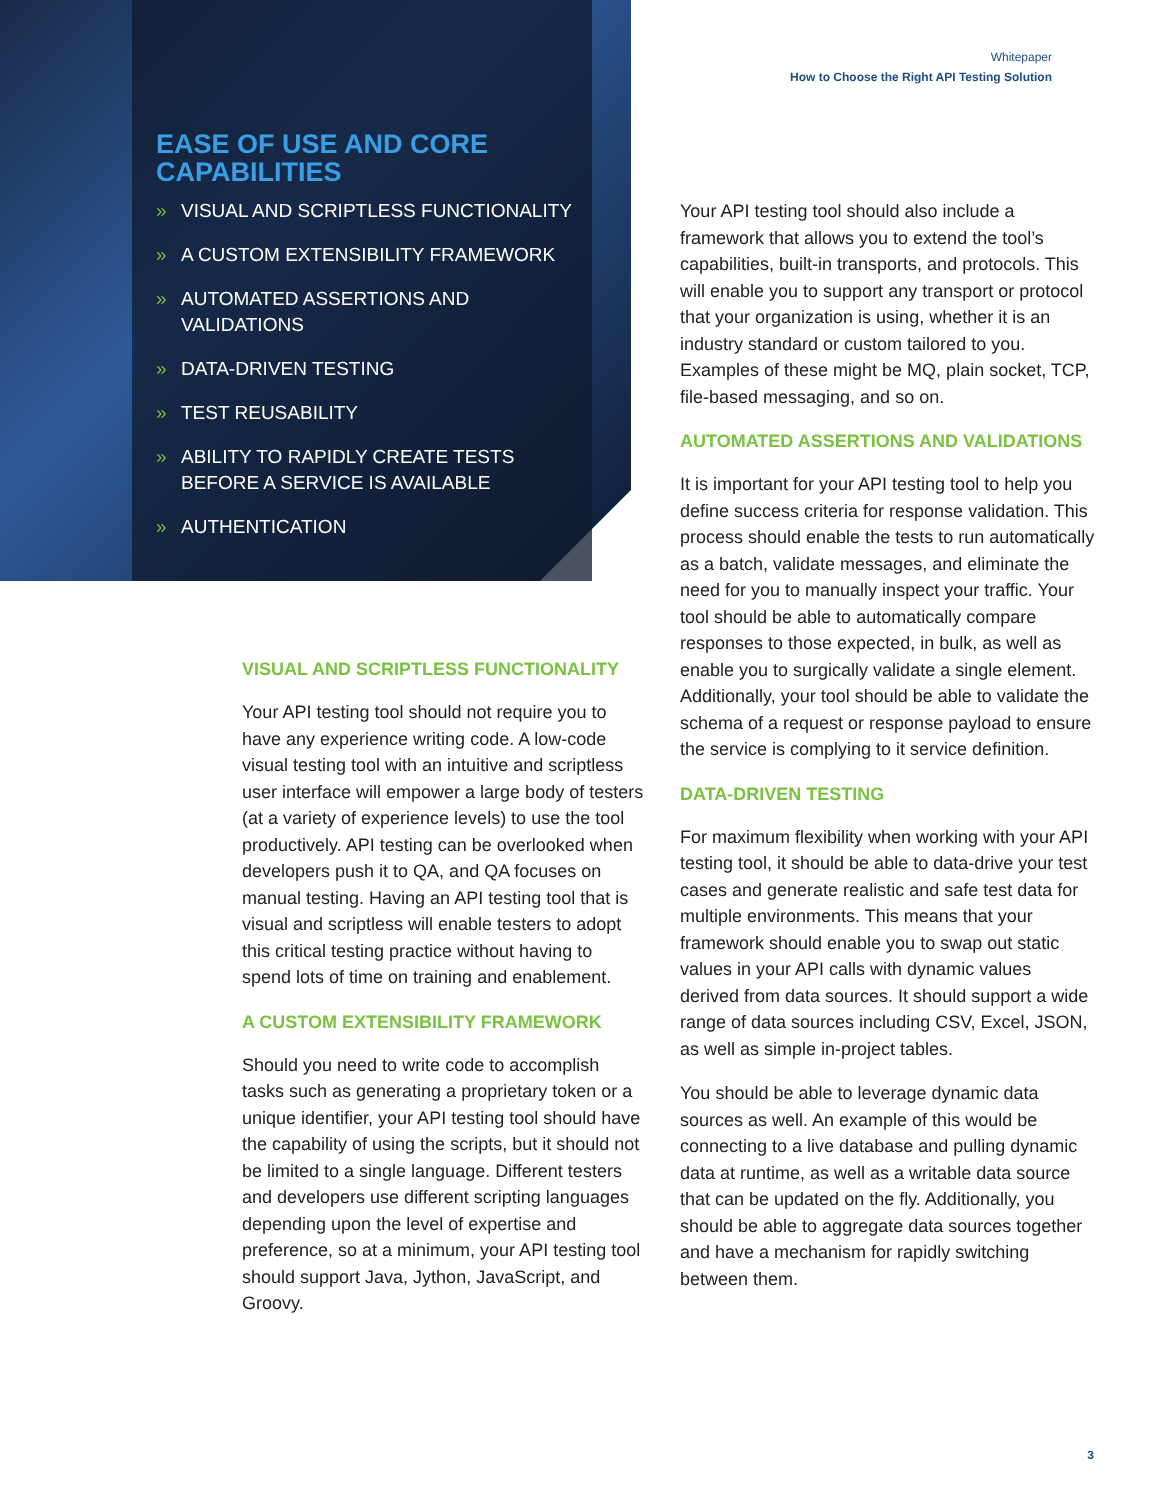Whitepaper
How to Choose the Right API Testing Solution
EASE OF USE AND CORE CAPABILITIES
» VISUAL AND SCRIPTLESS FUNCTIONALITY
» A CUSTOM EXTENSIBILITY FRAMEWORK
» AUTOMATED ASSERTIONS AND VALIDATIONS
» DATA-DRIVEN TESTING
» TEST REUSABILITY
» ABILITY TO RAPIDLY CREATE TESTS BEFORE A SERVICE IS AVAILABLE
» AUTHENTICATION
VISUAL AND SCRIPTLESS FUNCTIONALITY
Your API testing tool should not require you to have any experience writing code. A low-code visual testing tool with an intuitive and scriptless user interface will empower a large body of testers (at a variety of experience levels) to use the tool productively. API testing can be overlooked when developers push it to QA, and QA focuses on manual testing. Having an API testing tool that is visual and scriptless will enable testers to adopt this critical testing practice without having to spend lots of time on training and enablement.
A CUSTOM EXTENSIBILITY FRAMEWORK
Should you need to write code to accomplish tasks such as generating a proprietary token or a unique identifier, your API testing tool should have the capability of using the scripts, but it should not be limited to a single language. Different testers and developers use different scripting languages depending upon the level of expertise and preference, so at a minimum, your API testing tool should support Java, Jython, JavaScript, and Groovy.
Your API testing tool should also include a framework that allows you to extend the tool’s capabilities, built-in transports, and protocols. This will enable you to support any transport or protocol that your organization is using, whether it is an industry standard or custom tailored to you. Examples of these might be MQ, plain socket, TCP, file-based messaging, and so on.
AUTOMATED ASSERTIONS AND VALIDATIONS
It is important for your API testing tool to help you define success criteria for response validation. This process should enable the tests to run automatically as a batch, validate messages, and eliminate the need for you to manually inspect your traffic. Your tool should be able to automatically compare responses to those expected, in bulk, as well as enable you to surgically validate a single element. Additionally, your tool should be able to validate the schema of a request or response payload to ensure the service is complying to it service definition.
DATA-DRIVEN TESTING
For maximum flexibility when working with your API testing tool, it should be able to data-drive your test cases and generate realistic and safe test data for multiple environments. This means that your framework should enable you to swap out static values in your API calls with dynamic values derived from data sources. It should support a wide range of data sources including CSV, Excel, JSON, as well as simple in-project tables.
You should be able to leverage dynamic data sources as well. An example of this would be connecting to a live database and pulling dynamic data at runtime, as well as a writable data source that can be updated on the fly. Additionally, you should be able to aggregate data sources together and have a mechanism for rapidly switching between them.
3